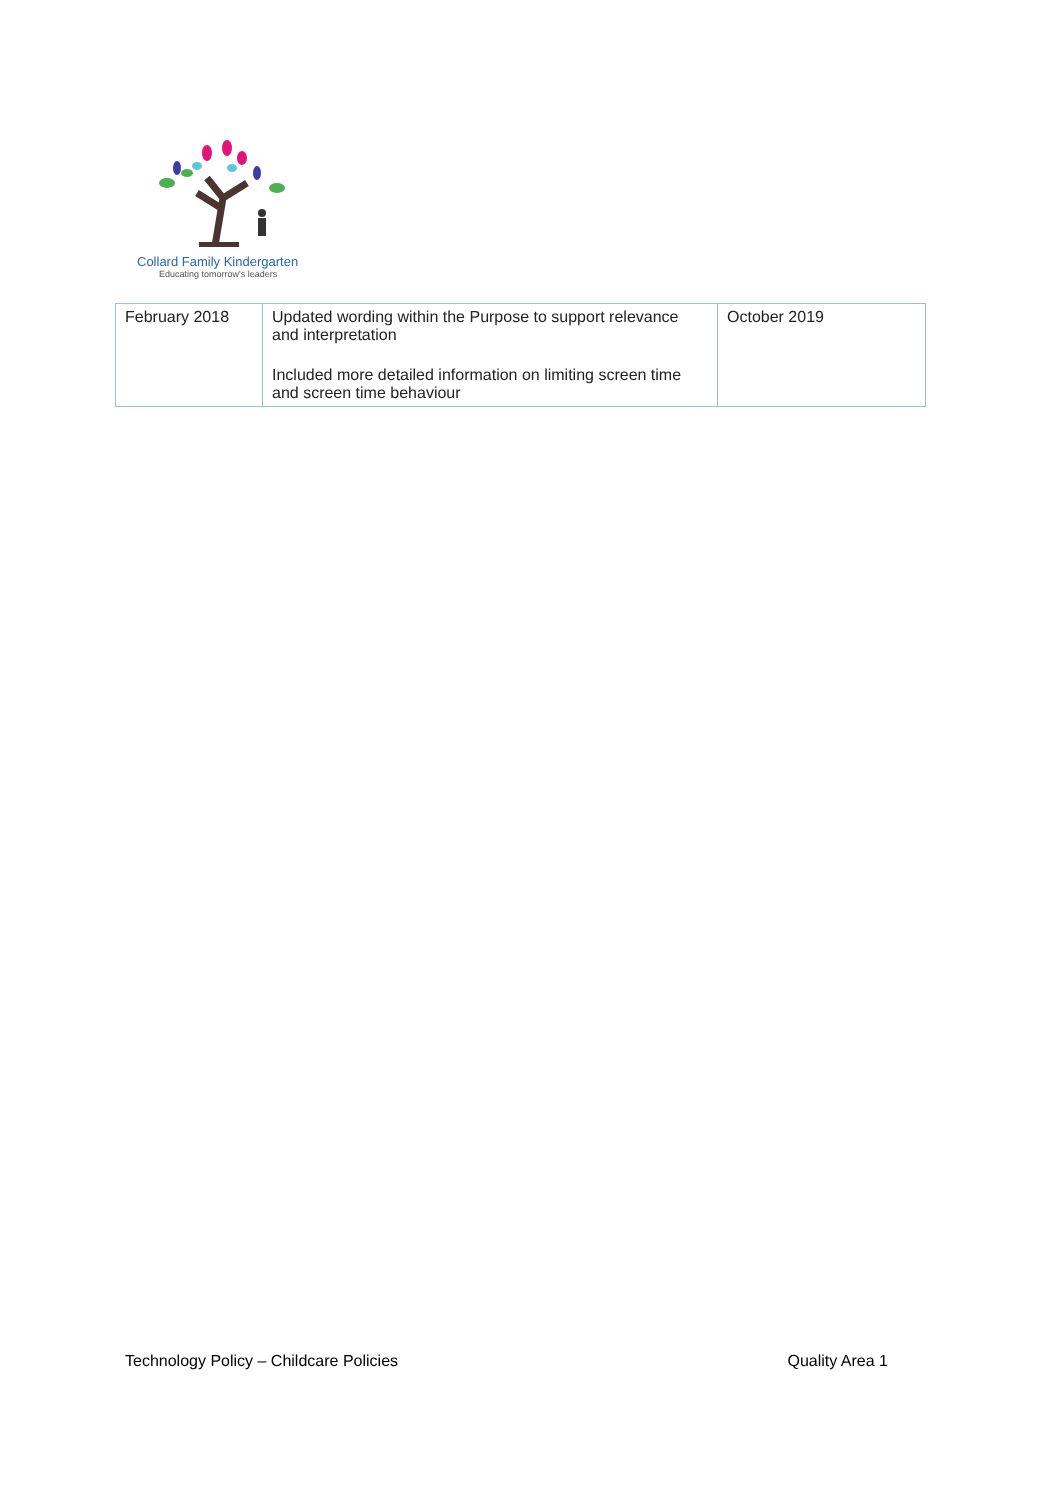Collard Family Kindergarten
Educating tomorrow's leaders
| February 2018 | Updated wording within the Purpose to support relevance and interpretation Included more detailed information on limiting screen time and screen time behaviour | October 2019 |
Technology Policy – Childcare Policies Quality Area 1